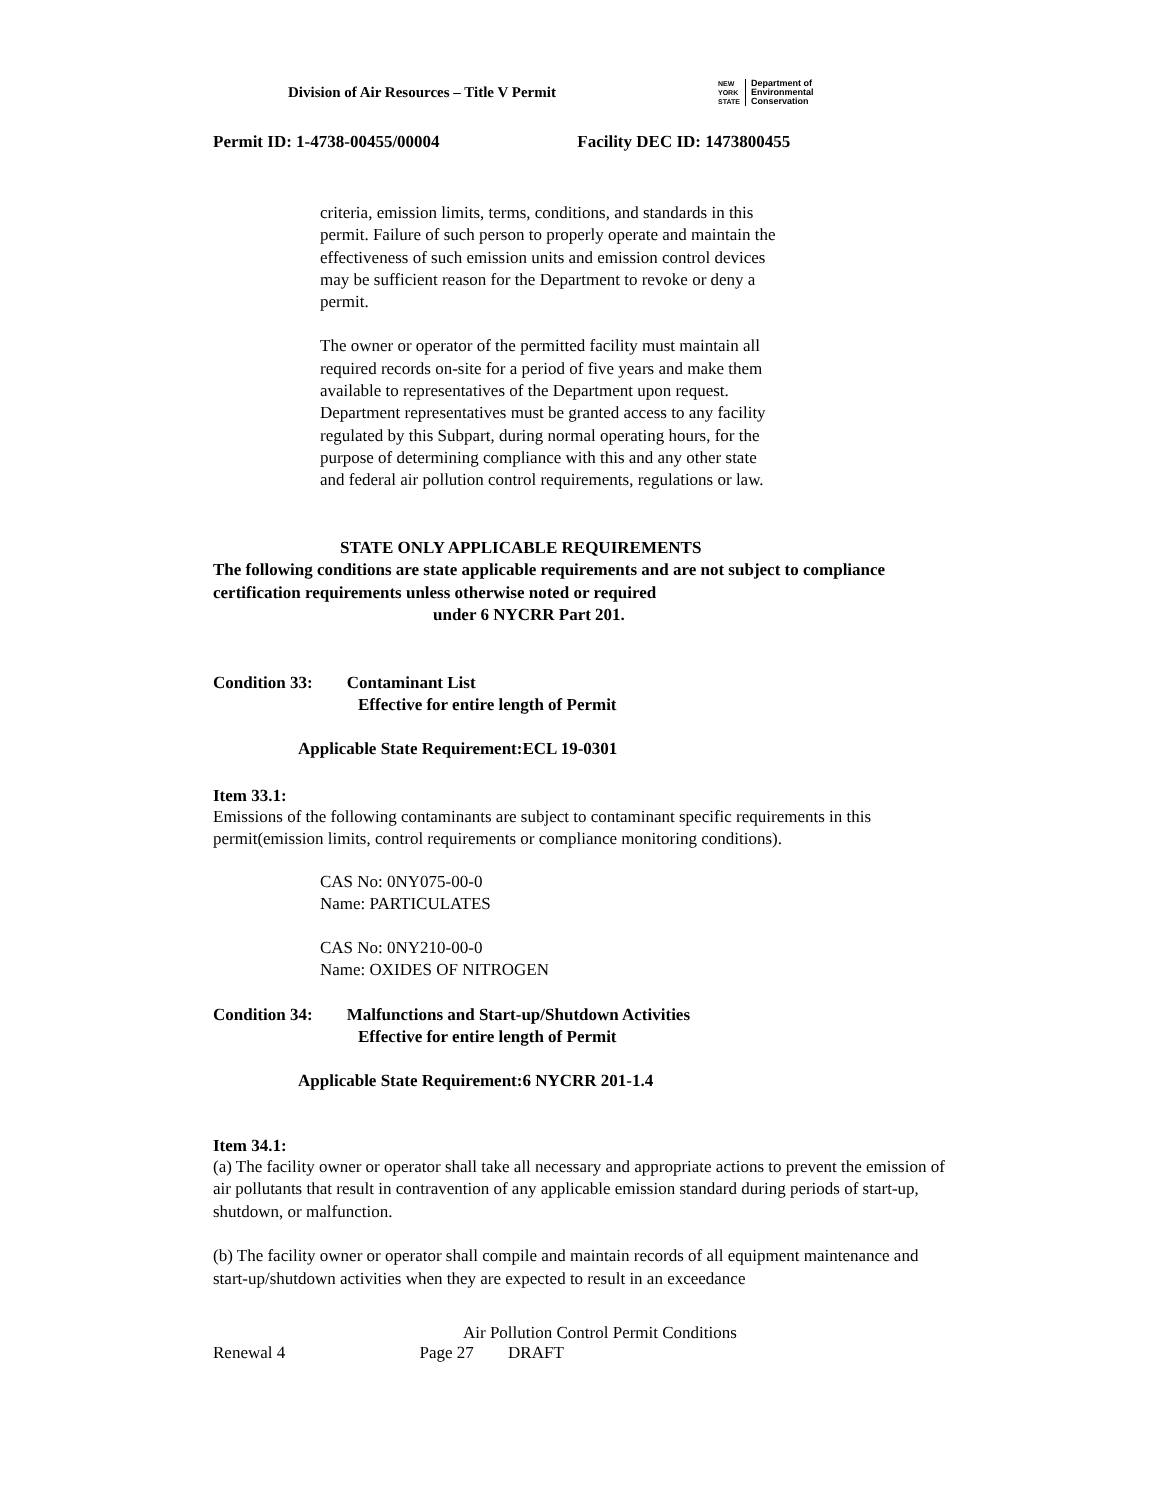Division of Air Resources – Title V Permit
NEW
YORK
STATE
Department of
Environmental
Conservation
Permit ID: 1-4738-00455/00004 Facility DEC ID: 1473800455
criteria, emission limits, terms, conditions, and standards in this permit. Failure of such person to properly operate and maintain the effectiveness of such emission units and emission control devices may be sufficient reason for the Department to revoke or deny a permit.
The owner or operator of the permitted facility must maintain all required records on-site for a period of five years and make them available to representatives of the Department upon request. Department representatives must be granted access to any facility regulated by this Subpart, during normal operating hours, for the purpose of determining compliance with this and any other state and federal air pollution control requirements, regulations or law.
STATE ONLY APPLICABLE REQUIREMENTS
The following conditions are state applicable requirements and are not subject to compliance certification requirements unless otherwise noted or required
under 6 NYCRR Part 201.
Condition 33: Contaminant List
Effective for entire length of Permit
Applicable State Requirement:ECL 19-0301
Item 33.1:
Emissions of the following contaminants are subject to contaminant specific requirements in this permit(emission limits, control requirements or compliance monitoring conditions).
CAS No: 0NY075-00-0
Name: PARTICULATES
CAS No: 0NY210-00-0
Name: OXIDES OF NITROGEN
Condition 34: Malfunctions and Start-up/Shutdown Activities
Effective for entire length of Permit
Applicable State Requirement:6 NYCRR 201-1.4
Item 34.1:
(a) The facility owner or operator shall take all necessary and appropriate actions to prevent the emission of air pollutants that result in contravention of any applicable emission standard during periods of start-up, shutdown, or malfunction.
(b) The facility owner or operator shall compile and maintain records of all equipment maintenance and start-up/shutdown activities when they are expected to result in an exceedance
Air Pollution Control Permit Conditions
Renewal 4 Page 27 DRAFT